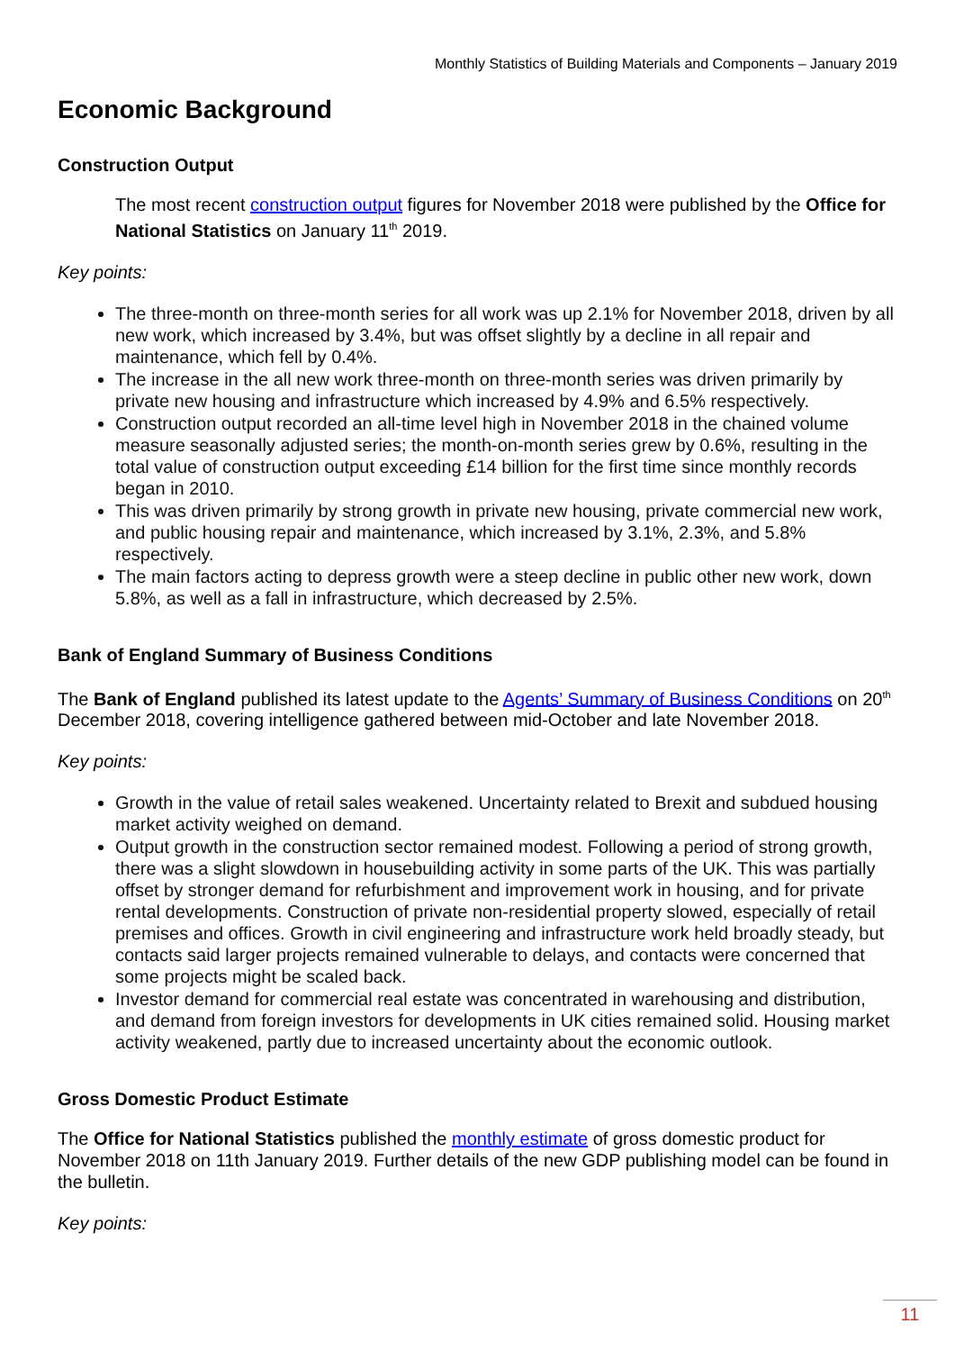Monthly Statistics of Building Materials and Components – January 2019
Economic Background
Construction Output
The most recent construction output figures for November 2018 were published by the Office for National Statistics on January 11<sup>th</sup> 2019.
Key points:
The three-month on three-month series for all work was up 2.1% for November 2018, driven by all new work, which increased by 3.4%, but was offset slightly by a decline in all repair and maintenance, which fell by 0.4%.
The increase in the all new work three-month on three-month series was driven primarily by private new housing and infrastructure which increased by 4.9% and 6.5% respectively.
Construction output recorded an all-time level high in November 2018 in the chained volume measure seasonally adjusted series; the month-on-month series grew by 0.6%, resulting in the total value of construction output exceeding £14 billion for the first time since monthly records began in 2010.
This was driven primarily by strong growth in private new housing, private commercial new work, and public housing repair and maintenance, which increased by 3.1%, 2.3%, and 5.8% respectively.
The main factors acting to depress growth were a steep decline in public other new work, down 5.8%, as well as a fall in infrastructure, which decreased by 2.5%.
Bank of England Summary of Business Conditions
The Bank of England published its latest update to the Agents’ Summary of Business Conditions on 20<sup>th</sup> December 2018, covering intelligence gathered between mid-October and late November 2018.
Key points:
Growth in the value of retail sales weakened. Uncertainty related to Brexit and subdued housing market activity weighed on demand.
Output growth in the construction sector remained modest. Following a period of strong growth, there was a slight slowdown in housebuilding activity in some parts of the UK. This was partially offset by stronger demand for refurbishment and improvement work in housing, and for private rental developments. Construction of private non-residential property slowed, especially of retail premises and offices. Growth in civil engineering and infrastructure work held broadly steady, but contacts said larger projects remained vulnerable to delays, and contacts were concerned that some projects might be scaled back.
Investor demand for commercial real estate was concentrated in warehousing and distribution, and demand from foreign investors for developments in UK cities remained solid. Housing market activity weakened, partly due to increased uncertainty about the economic outlook.
Gross Domestic Product Estimate
The Office for National Statistics published the monthly estimate of gross domestic product for November 2018 on 11th January 2019. Further details of the new GDP publishing model can be found in the bulletin.
Key points:
11